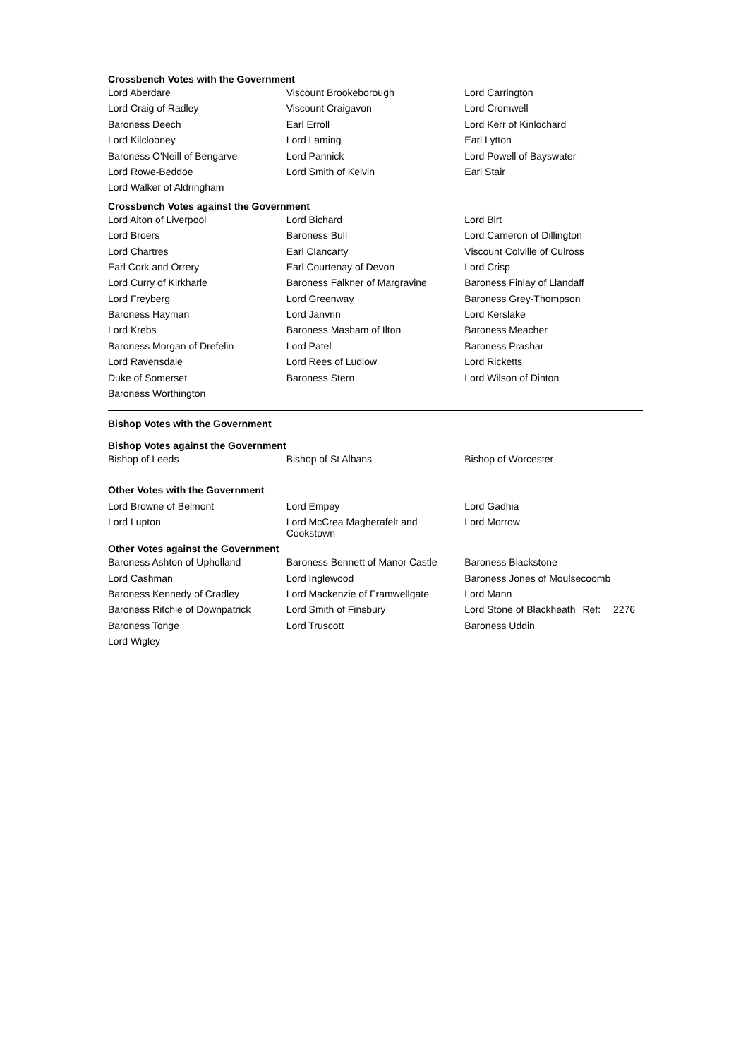Crossbench Votes with the Government
| Lord Aberdare | Viscount Brookeborough | Lord Carrington |
| Lord Craig of Radley | Viscount Craigavon | Lord Cromwell |
| Baroness Deech | Earl Erroll | Lord Kerr of Kinlochard |
| Lord Kilclooney | Lord Laming | Earl Lytton |
| Baroness O'Neill of Bengarve | Lord Pannick | Lord Powell of Bayswater |
| Lord Rowe-Beddoe | Lord Smith of Kelvin | Earl Stair |
| Lord Walker of Aldringham | | |
Crossbench Votes against the Government
| Lord Alton of Liverpool | Lord Bichard | Lord Birt |
| Lord Broers | Baroness Bull | Lord Cameron of Dillington |
| Lord Chartres | Earl Clancarty | Viscount Colville of Culross |
| Earl Cork and Orrery | Earl Courtenay of Devon | Lord Crisp |
| Lord Curry of Kirkharle | Baroness Falkner of Margravine | Baroness Finlay of Llandaff |
| Lord Freyberg | Lord Greenway | Baroness Grey-Thompson |
| Baroness Hayman | Lord Janvrin | Lord Kerslake |
| Lord Krebs | Baroness Masham of Ilton | Baroness Meacher |
| Baroness Morgan of Drefelin | Lord Patel | Baroness Prashar |
| Lord Ravensdale | Lord Rees of Ludlow | Lord Ricketts |
| Duke of Somerset | Baroness Stern | Lord Wilson of Dinton |
| Baroness Worthington | | |
Bishop Votes with the Government
Bishop Votes against the Government
| Bishop of Leeds | Bishop of St Albans | Bishop of Worcester |
Other Votes with the Government
| Lord Browne of Belmont | Lord Empey | Lord Gadhia |
| Lord Lupton | Lord McCrea Magherafelt and Cookstown | Lord Morrow |
Other Votes against the Government
| Baroness Ashton of Upholland | Baroness Bennett of Manor Castle | Baroness Blackstone |
| Lord Cashman | Lord Inglewood | Baroness Jones of Moulsecoomb |
| Baroness Kennedy of Cradley | Lord Mackenzie of Framwellgate | Lord Mann |
| Baroness Ritchie of Downpatrick | Lord Smith of Finsbury | Lord Stone of Blackheath Ref: 2276 |
| Baroness Tonge | Lord Truscott | Baroness Uddin |
| Lord Wigley | | |